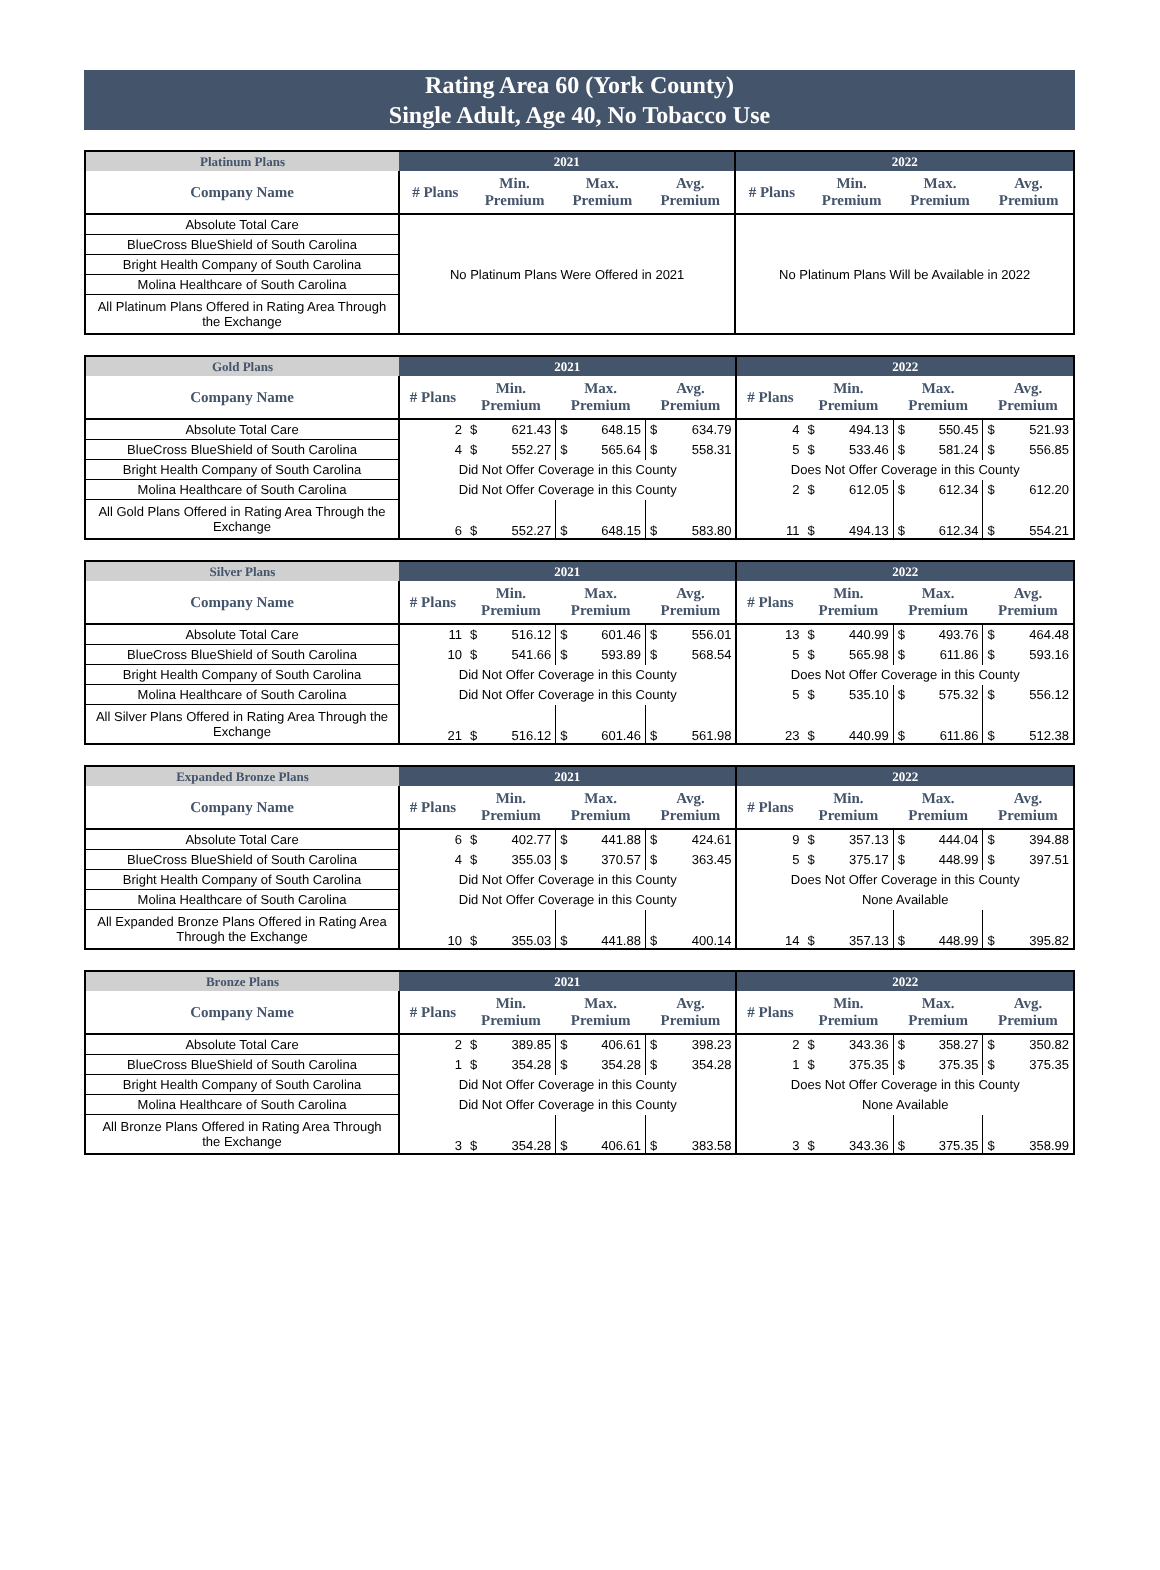Rating Area 60 (York County)
Single Adult, Age 40, No Tobacco Use
| Platinum Plans | 2021 | | | | 2022 | | | |
| --- | --- | --- | --- | --- | --- | --- | --- | --- |
| Company Name | # Plans | Min. Premium | Max. Premium | Avg. Premium | # Plans | Min. Premium | Max. Premium | Avg. Premium |
| Absolute Total Care | No Platinum Plans Were Offered in 2021 | | | | No Platinum Plans Will be Available in 2022 | | | |
| BlueCross BlueShield of South Carolina | | | | | | | | |
| Bright Health Company of South Carolina | | | | | | | | |
| Molina Healthcare of South Carolina | | | | | | | | |
| All Platinum Plans Offered in Rating Area Through the Exchange | | | | | | | | |
| Gold Plans | 2021 | | | | | | | 2022 | | | | | | |
| --- | --- | --- | --- | --- | --- | --- | --- | --- | --- | --- | --- | --- | --- | --- |
| Company Name | # Plans | Min. Premium | | Max. Premium | | Avg. Premium | | # Plans | Min. Premium | | Max. Premium | | Avg. Premium | |
| Absolute Total Care | 2 | $ | 621.43 | $ | 648.15 | $ | 634.79 | 4 | $ | 494.13 | $ | 550.45 | $ | 521.93 |
| BlueCross BlueShield of South Carolina | 4 | $ | 552.27 | $ | 565.64 | $ | 558.31 | 5 | $ | 533.46 | $ | 581.24 | $ | 556.85 |
| Bright Health Company of South Carolina | Did Not Offer Coverage in this County | | | | | | | Does Not Offer Coverage in this County | | | | | | |
| Molina Healthcare of South Carolina | Did Not Offer Coverage in this County | | | | | | | 2 | $ | 612.05 | $ | 612.34 | $ | 612.20 |
| All Gold Plans Offered in Rating Area Through the Exchange | 6 | $ | 552.27 | $ | 648.15 | $ | 583.80 | 11 | $ | 494.13 | $ | 612.34 | $ | 554.21 |
| Silver Plans | 2021 | | | | | | | 2022 | | | | | | |
| --- | --- | --- | --- | --- | --- | --- | --- | --- | --- | --- | --- | --- | --- | --- |
| Company Name | # Plans | Min. Premium | | Max. Premium | | Avg. Premium | | # Plans | Min. Premium | | Max. Premium | | Avg. Premium | |
| Absolute Total Care | 11 | $ | 516.12 | $ | 601.46 | $ | 556.01 | 13 | $ | 440.99 | $ | 493.76 | $ | 464.48 |
| BlueCross BlueShield of South Carolina | 10 | $ | 541.66 | $ | 593.89 | $ | 568.54 | 5 | $ | 565.98 | $ | 611.86 | $ | 593.16 |
| Bright Health Company of South Carolina | Did Not Offer Coverage in this County | | | | | | | Does Not Offer Coverage in this County | | | | | | |
| Molina Healthcare of South Carolina | Did Not Offer Coverage in this County | | | | | | | 5 | $ | 535.10 | $ | 575.32 | $ | 556.12 |
| All Silver Plans Offered in Rating Area Through the Exchange | 21 | $ | 516.12 | $ | 601.46 | $ | 561.98 | 23 | $ | 440.99 | $ | 611.86 | $ | 512.38 |
| Expanded Bronze Plans | 2021 | | | | | | | 2022 | | | | | | |
| --- | --- | --- | --- | --- | --- | --- | --- | --- | --- | --- | --- | --- | --- | --- |
| Company Name | # Plans | Min. Premium | | Max. Premium | | Avg. Premium | | # Plans | Min. Premium | | Max. Premium | | Avg. Premium | |
| Absolute Total Care | 6 | $ | 402.77 | $ | 441.88 | $ | 424.61 | 9 | $ | 357.13 | $ | 444.04 | $ | 394.88 |
| BlueCross BlueShield of South Carolina | 4 | $ | 355.03 | $ | 370.57 | $ | 363.45 | 5 | $ | 375.17 | $ | 448.99 | $ | 397.51 |
| Bright Health Company of South Carolina | Did Not Offer Coverage in this County | | | | | | | Does Not Offer Coverage in this County | | | | | | |
| Molina Healthcare of South Carolina | Did Not Offer Coverage in this County | | | | | | | None Available | | | | | | |
| All Expanded Bronze Plans Offered in Rating Area Through the Exchange | 10 | $ | 355.03 | $ | 441.88 | $ | 400.14 | 14 | $ | 357.13 | $ | 448.99 | $ | 395.82 |
| Bronze Plans | 2021 | | | | | | | 2022 | | | | | | |
| --- | --- | --- | --- | --- | --- | --- | --- | --- | --- | --- | --- | --- | --- | --- |
| Company Name | # Plans | Min. Premium | | Max. Premium | | Avg. Premium | | # Plans | Min. Premium | | Max. Premium | | Avg. Premium | |
| Absolute Total Care | 2 | $ | 389.85 | $ | 406.61 | $ | 398.23 | 2 | $ | 343.36 | $ | 358.27 | $ | 350.82 |
| BlueCross BlueShield of South Carolina | 1 | $ | 354.28 | $ | 354.28 | $ | 354.28 | 1 | $ | 375.35 | $ | 375.35 | $ | 375.35 |
| Bright Health Company of South Carolina | Did Not Offer Coverage in this County | | | | | | | Does Not Offer Coverage in this County | | | | | | |
| Molina Healthcare of South Carolina | Did Not Offer Coverage in this County | | | | | | | None Available | | | | | | |
| All Bronze Plans Offered in Rating Area Through the Exchange | 3 | $ | 354.28 | $ | 406.61 | $ | 383.58 | 3 | $ | 343.36 | $ | 375.35 | $ | 358.99 |